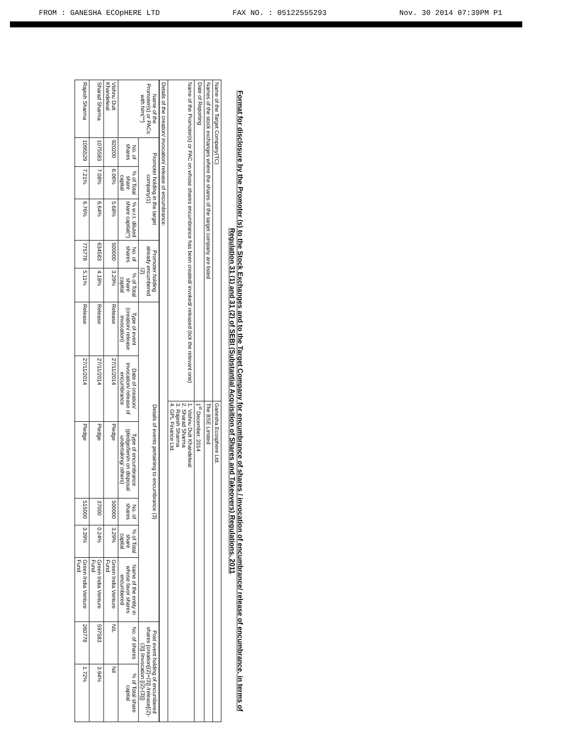FROM : GANESHA ECOpHERE LTD FAX NO. : 05122555293 Nov. 30 2014 07:39PM P1
Format for disclosure by the Promoter (s) to the Stock Exchanges and to the Target Company for encumbrance of shares / invocation of encumbrance/ release of encumbrance, in terms of Regulation 31 (1) and 31 (2) of SEBI (Substantial Acquisition of Shares and Takeovers) Regulations, 2011
| Name of the Target Company(TC) | Ganesha Ecosphere Ltd. |
| Names of the stock exchanges where the shares of the target company are listed | The BSE Limited |
| Date of Reporting | 1<sup>st</sup> December, 2014 |
| Name of the Promoter(s) or PAC on whose shares encumbrance has been created/ invoked/ released (tick the relevant one) | 1. Vishnu Dutt Khandelwal 2. Sharad Sharma 3. Rajesh Sharma 4. GPL Finance Ltd. |
| Details of the creation/ invocation/ release of encumbrance: | |
| Name of the Promoter(s) or PACs with him(**) | Promoter holding in the target company(1) | | | Promoter holding already encumbered (2) | | Details of events pertaining to encumbrance (3) | | | | | | Post event holding of encumbered shares {creation[(2)+(3)] /release[(2)-(3)] /invocation [(2)-(3)]} | |
| --- | --- | --- | --- | --- | --- | --- | --- | --- | --- | --- | --- | --- | --- |
| | No. of shares | % of Total share capital | % w.r.t. diluted share capital(*) | No. of shares | % of Total share capital | Type of event (creation/ release invocation) | Date of creation/ invocation/ release of encumbrance | Type of encumbrance (pledge/lien/n on disposal undertaking/ others) | No. of shares | % of Total share capital | Name of the entity in whose favor shares encumbered | No. of shares | % of Total share capital |
| Vishnu Dutt Khandelwal | 920200 | 6.06% | 5.68% | 500000 | 3.29% | Release | 27/11/2014 | Pledge | 500000 | 3.29% | Green India Venture Fund | NIL | Nil |
| Sharad Sharma | 1075583 | 7.08% | 6.64% | 634583 | 4.18% | Release | 27/11/2014 | Pledge | 37000 | 0.24% | Green India Venture Fund | 597583 | 3.94% |
| Rajesh Sharma | 1095529 | 7.21% | 6.76% | 775778 | 5.11% | Release | 27/11/2014 | Pledge | 515000 | 3.39% | Green India Venture Fund | 260778 | 1.72% |